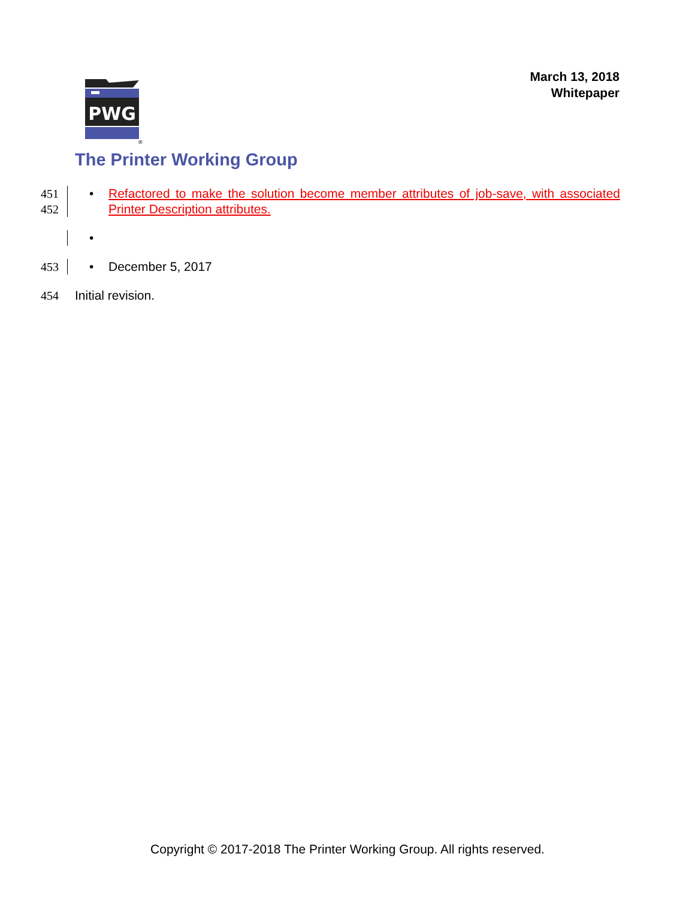March 13, 2018
Whitepaper
PWG
®
The Printer Working Group
451
452
• Refactored to make the solution become member attributes of job-save, with associated Printer Description attributes.
•
453 • December 5, 2017
454 Initial revision.
Copyright © 2017-2018 The Printer Working Group. All rights reserved.